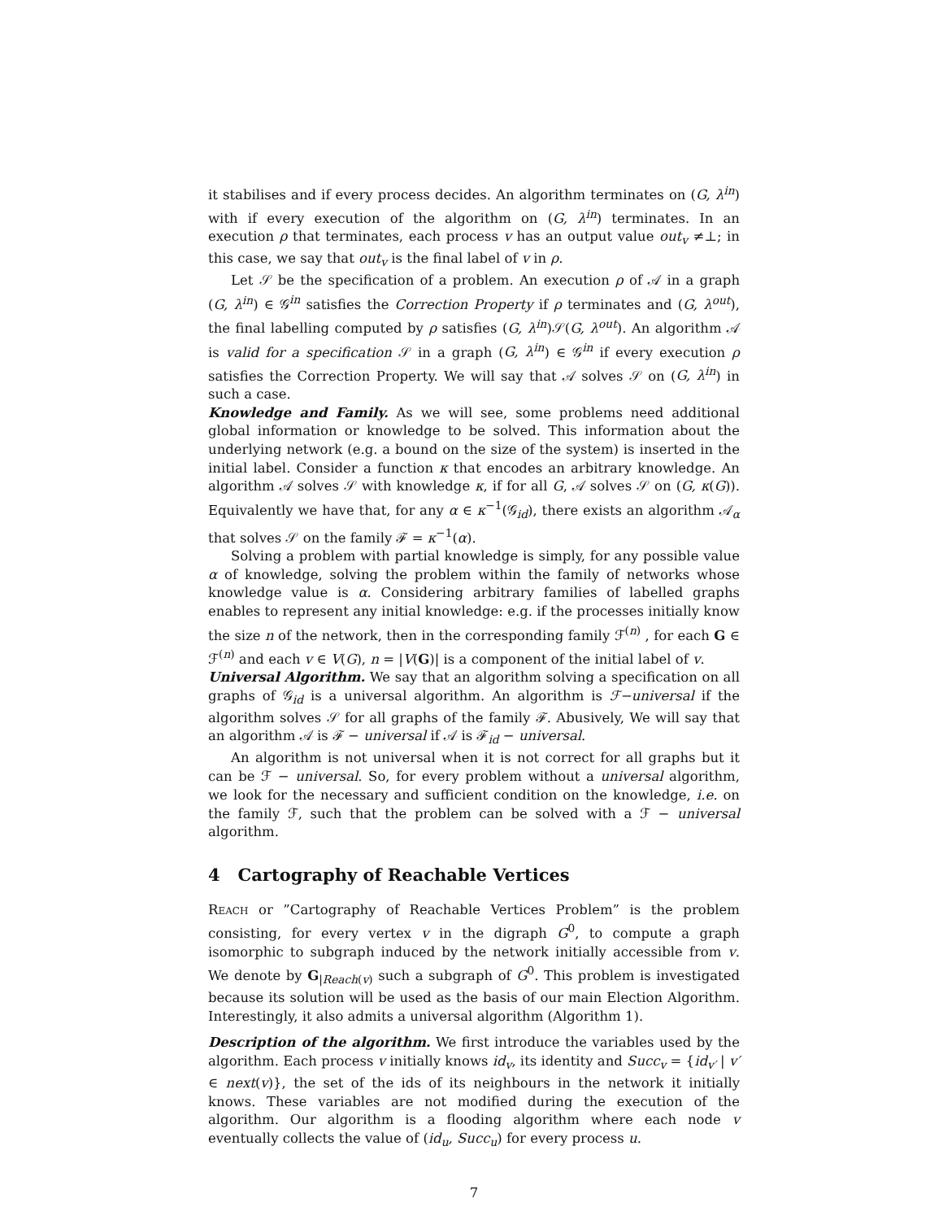it stabilises and if every process decides. An algorithm terminates on (G, λ<sup>in</sup>) with if every execution of the algorithm on (G, λ<sup>in</sup>) terminates. In an execution ρ that terminates, each process v has an output value out<sub>v</sub> ≠⊥; in this case, we say that out<sub>v</sub> is the final label of v in ρ.
Let 𝒮 be the specification of a problem. An execution ρ of 𝒜 in a graph (G, λ<sup>in</sup>) ∈ 𝒢<sup>in</sup> satisfies the Correction Property if ρ terminates and (G, λ<sup>out</sup>), the final labelling computed by ρ satisfies (G, λ<sup>in</sup>)𝒮(G, λ<sup>out</sup>). An algorithm 𝒜 is valid for a specification 𝒮 in a graph (G, λ<sup>in</sup>) ∈ 𝒢<sup>in</sup> if every execution ρ satisfies the Correction Property. We will say that 𝒜 solves 𝒮 on (G, λ<sup>in</sup>) in such a case.
Knowledge and Family. As we will see, some problems need additional global information or knowledge to be solved. This information about the underlying network (e.g. a bound on the size of the system) is inserted in the initial label. Consider a function κ that encodes an arbitrary knowledge. An algorithm 𝒜 solves 𝒮 with knowledge κ, if for all G, 𝒜 solves 𝒮 on (G, κ(G)). Equivalently we have that, for any α ∈ κ<sup>−1</sup>(𝒢<sub>id</sub>), there exists an algorithm 𝒜<sub>α</sub> that solves 𝒮 on the family ℱ = κ<sup>−1</sup>(α).
Solving a problem with partial knowledge is simply, for any possible value α of knowledge, solving the problem within the family of networks whose knowledge value is α. Considering arbitrary families of labelled graphs enables to represent any initial knowledge: e.g. if the processes initially know the size n of the network, then in the corresponding family ℱ<sup>(n)</sup> , for each G ∈ ℱ<sup>(n)</sup> and each v ∈ V(G), n = |V(G)| is a component of the initial label of v.
Universal Algorithm. We say that an algorithm solving a specification on all graphs of 𝒢<sub>id</sub> is a universal algorithm. An algorithm is ℱ−universal if the algorithm solves 𝒮 for all graphs of the family ℱ. Abusively, We will say that an algorithm 𝒜 is ℱ − universal if 𝒜 is ℱ<sub>id</sub> − universal.
An algorithm is not universal when it is not correct for all graphs but it can be ℱ − universal. So, for every problem without a universal algorithm, we look for the necessary and sufficient condition on the knowledge, i.e. on the family ℱ, such that the problem can be solved with a ℱ − universal algorithm.
4 Cartography of Reachable Vertices
Reach or ”Cartography of Reachable Vertices Problem” is the problem consisting, for every vertex v in the digraph G<sup>0</sup>, to compute a graph isomorphic to subgraph induced by the network initially accessible from v. We denote by G<sub>|Reach(v)</sub> such a subgraph of G<sup>0</sup>. This problem is investigated because its solution will be used as the basis of our main Election Algorithm. Interestingly, it also admits a universal algorithm (Algorithm 1).
Description of the algorithm. We first introduce the variables used by the algorithm. Each process v initially knows id<sub>v</sub>, its identity and Succ<sub>v</sub> = {id<sub>v′</sub> | v′ ∈ next(v)}, the set of the ids of its neighbours in the network it initially knows. These variables are not modified during the execution of the algorithm. Our algorithm is a flooding algorithm where each node v eventually collects the value of (id<sub>u</sub>, Succ<sub>u</sub>) for every process u.
7